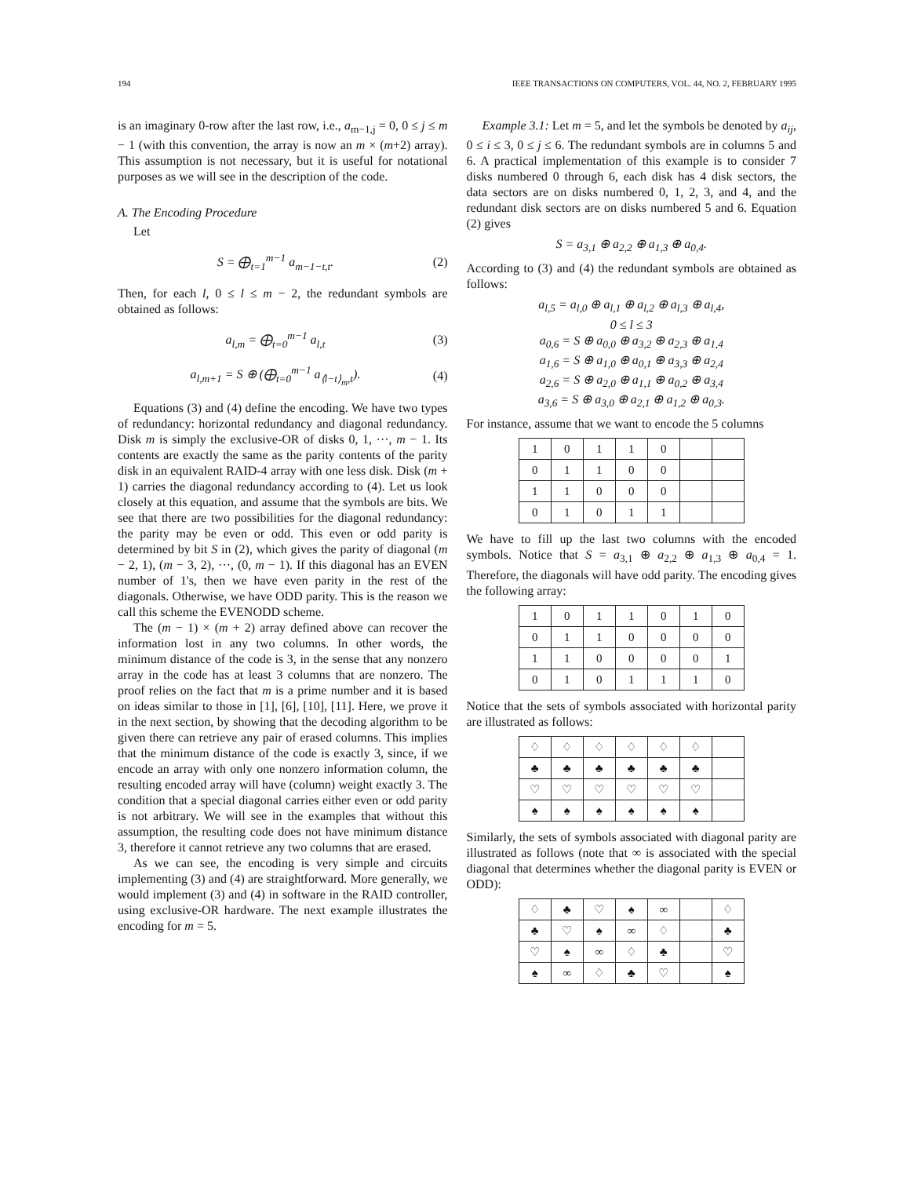194 IEEE TRANSACTIONS ON COMPUTERS, VOL. 44, NO. 2, FEBRUARY 1995
is an imaginary 0-row after the last row, i.e., a<sub>m−1,j</sub> = 0, 0 ≤ j ≤ m − 1 (with this convention, the array is now an m × (m+2) array). This assumption is not necessary, but it is useful for notational purposes as we will see in the description of the code.
A. The Encoding Procedure
Let
S = ⨁<sub>t=1</sub><sup>m−1</sup> a<sub>m−1−t,t</sub>. (2)
Then, for each l, 0 ≤ l ≤ m − 2, the redundant symbols are obtained as follows:
a<sub>l,m</sub> = ⨁<sub>t=0</sub><sup>m−1</sup> a<sub>l,t</sub> (3)
a<sub>l,m+1</sub> = S ⊕ (⨁<sub>t=0</sub><sup>m−1</sup> a<sub>⟨l−t⟩<sub>m</sub>,t</sub>). (4)
Equations (3) and (4) define the encoding. We have two types of redundancy: horizontal redundancy and diagonal redundancy. Disk m is simply the exclusive-OR of disks 0, 1, ···, m − 1. Its contents are exactly the same as the parity contents of the parity disk in an equivalent RAID-4 array with one less disk. Disk (m + 1) carries the diagonal redundancy according to (4). Let us look closely at this equation, and assume that the symbols are bits. We see that there are two possibilities for the diagonal redundancy: the parity may be even or odd. This even or odd parity is determined by bit S in (2), which gives the parity of diagonal (m − 2, 1), (m − 3, 2), ···, (0, m − 1). If this diagonal has an EVEN number of 1's, then we have even parity in the rest of the diagonals. Otherwise, we have ODD parity. This is the reason we call this scheme the EVENODD scheme.
The (m − 1) × (m + 2) array defined above can recover the information lost in any two columns. In other words, the minimum distance of the code is 3, in the sense that any nonzero array in the code has at least 3 columns that are nonzero. The proof relies on the fact that m is a prime number and it is based on ideas similar to those in [1], [6], [10], [11]. Here, we prove it in the next section, by showing that the decoding algorithm to be given there can retrieve any pair of erased columns. This implies that the minimum distance of the code is exactly 3, since, if we encode an array with only one nonzero information column, the resulting encoded array will have (column) weight exactly 3. The condition that a special diagonal carries either even or odd parity is not arbitrary. We will see in the examples that without this assumption, the resulting code does not have minimum distance 3, therefore it cannot retrieve any two columns that are erased.
As we can see, the encoding is very simple and circuits implementing (3) and (4) are straightforward. More generally, we would implement (3) and (4) in software in the RAID controller, using exclusive-OR hardware. The next example illustrates the encoding for m = 5.
Example 3.1: Let m = 5, and let the symbols be denoted by a<sub>ij</sub>, 0 ≤ i ≤ 3, 0 ≤ j ≤ 6. The redundant symbols are in columns 5 and 6. A practical implementation of this example is to consider 7 disks numbered 0 through 6, each disk has 4 disk sectors, the data sectors are on disks numbered 0, 1, 2, 3, and 4, and the redundant disk sectors are on disks numbered 5 and 6. Equation (2) gives
S = a<sub>3,1</sub> ⊕ a<sub>2,2</sub> ⊕ a<sub>1,3</sub> ⊕ a<sub>0,4</sub>.
According to (3) and (4) the redundant symbols are obtained as follows:
a<sub>l,5</sub> = a<sub>l,0</sub> ⊕ a<sub>l,1</sub> ⊕ a<sub>l,2</sub> ⊕ a<sub>l,3</sub> ⊕ a<sub>l,4</sub>,
0 ≤ l ≤ 3
a<sub>0,6</sub> = S ⊕ a<sub>0,0</sub> ⊕ a<sub>3,2</sub> ⊕ a<sub>2,3</sub> ⊕ a<sub>1,4</sub>
a<sub>1,6</sub> = S ⊕ a<sub>1,0</sub> ⊕ a<sub>0,1</sub> ⊕ a<sub>3,3</sub> ⊕ a<sub>2,4</sub>
a<sub>2,6</sub> = S ⊕ a<sub>2,0</sub> ⊕ a<sub>1,1</sub> ⊕ a<sub>0,2</sub> ⊕ a<sub>3,4</sub>
a<sub>3,6</sub> = S ⊕ a<sub>3,0</sub> ⊕ a<sub>2,1</sub> ⊕ a<sub>1,2</sub> ⊕ a<sub>0,3</sub>.
For instance, assume that we want to encode the 5 columns
| 1 | 0 | 1 | 1 | 0 | | |
| 0 | 1 | 1 | 0 | 0 | | |
| 1 | 1 | 0 | 0 | 0 | | |
| 0 | 1 | 0 | 1 | 1 | | |
We have to fill up the last two columns with the encoded symbols. Notice that S = a<sub>3,1</sub> ⊕ a<sub>2,2</sub> ⊕ a<sub>1,3</sub> ⊕ a<sub>0,4</sub> = 1. Therefore, the diagonals will have odd parity. The encoding gives the following array:
| 1 | 0 | 1 | 1 | 0 | 1 | 0 |
| 0 | 1 | 1 | 0 | 0 | 0 | 0 |
| 1 | 1 | 0 | 0 | 0 | 0 | 1 |
| 0 | 1 | 0 | 1 | 1 | 1 | 0 |
Notice that the sets of symbols associated with horizontal parity are illustrated as follows:
| ♢ | ♢ | ♢ | ♢ | ♢ | ♢ | |
| ♣ | ♣ | ♣ | ♣ | ♣ | ♣ | |
| ♡ | ♡ | ♡ | ♡ | ♡ | ♡ | |
| ♠ | ♠ | ♠ | ♠ | ♠ | ♠ | |
Similarly, the sets of symbols associated with diagonal parity are illustrated as follows (note that ∞ is associated with the special diagonal that determines whether the diagonal parity is EVEN or ODD):
| ♢ | ♣ | ♡ | ♠ | ∞ | | ♢ |
| ♣ | ♡ | ♠ | ∞ | ♢ | | ♣ |
| ♡ | ♠ | ∞ | ♢ | ♣ | | ♡ |
| ♠ | ∞ | ♢ | ♣ | ♡ | | ♠ |